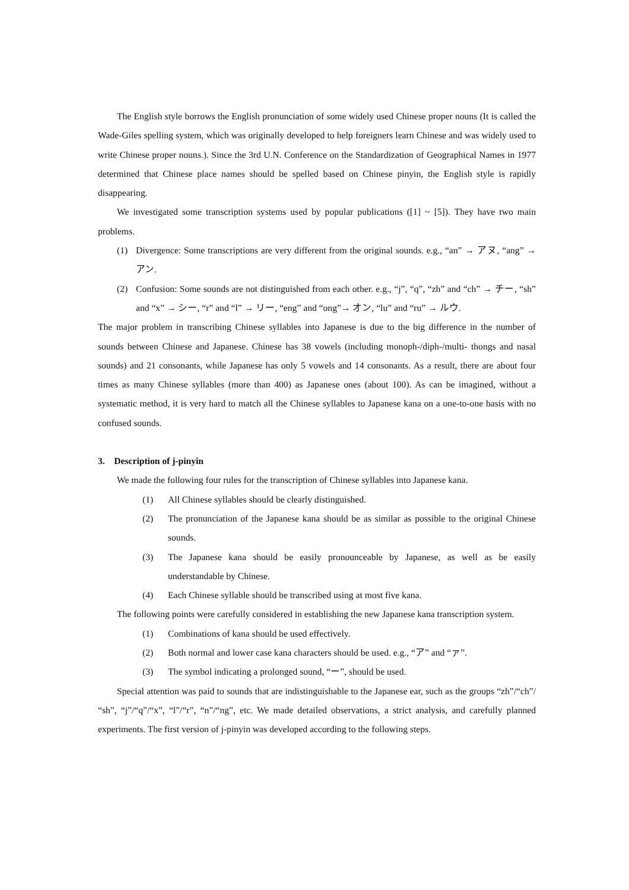The English style borrows the English pronunciation of some widely used Chinese proper nouns (It is called the Wade-Giles spelling system, which was originally developed to help foreigners learn Chinese and was widely used to write Chinese proper nouns.). Since the 3rd U.N. Conference on the Standardization of Geographical Names in 1977 determined that Chinese place names should be spelled based on Chinese pinyin, the English style is rapidly disappearing.
We investigated some transcription systems used by popular publications ([1] ~ [5]). They have two main problems.
(1) Divergence: Some transcriptions are very different from the original sounds. e.g., “an” → アヌ, “ang” → アン.
(2) Confusion: Some sounds are not distinguished from each other. e.g., “j”, “q”, “zh” and “ch” → チー, “sh” and “x” → シー, “r” and “l” → リー, “eng” and “ong”→ オン, “lu” and “ru” → ルウ.
The major problem in transcribing Chinese syllables into Japanese is due to the big difference in the number of sounds between Chinese and Japanese. Chinese has 38 vowels (including monoph-/diph-/multi- thongs and nasal sounds) and 21 consonants, while Japanese has only 5 vowels and 14 consonants. As a result, there are about four times as many Chinese syllables (more than 400) as Japanese ones (about 100). As can be imagined, without a systematic method, it is very hard to match all the Chinese syllables to Japanese kana on a one-to-one basis with no confused sounds.
3. Description of j-pinyin
We made the following four rules for the transcription of Chinese syllables into Japanese kana.
(1) All Chinese syllables should be clearly distinguished.
(2) The pronunciation of the Japanese kana should be as similar as possible to the original Chinese sounds.
(3) The Japanese kana should be easily pronounceable by Japanese, as well as be easily understandable by Chinese.
(4) Each Chinese syllable should be transcribed using at most five kana.
The following points were carefully considered in establishing the new Japanese kana transcription system.
(1) Combinations of kana should be used effectively.
(2) Both normal and lower case kana characters should be used. e.g., “ア” and “ァ”.
(3) The symbol indicating a prolonged sound, “ー”, should be used.
Special attention was paid to sounds that are indistinguishable to the Japanese ear, such as the groups “zh”/“ch”/ “sh”, “j”/“q”/“x”, “l”/“r”, “n”/“ng”, etc. We made detailed observations, a strict analysis, and carefully planned experiments. The first version of j-pinyin was developed according to the following steps.